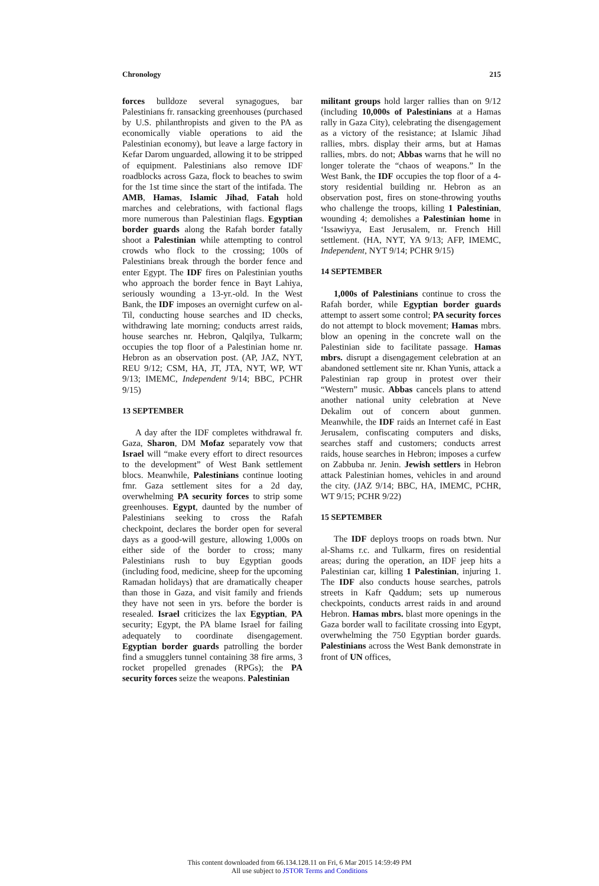Chronology 215
forces bulldoze several synagogues, bar Palestinians fr. ransacking greenhouses (purchased by U.S. philanthropists and given to the PA as economically viable operations to aid the Palestinian economy), but leave a large factory in Kefar Darom unguarded, allowing it to be stripped of equipment. Palestinians also remove IDF roadblocks across Gaza, flock to beaches to swim for the 1st time since the start of the intifada. The AMB, Hamas, Islamic Jihad, Fatah hold marches and celebrations, with factional flags more numerous than Palestinian flags. Egyptian border guards along the Rafah border fatally shoot a Palestinian while attempting to control crowds who flock to the crossing; 100s of Palestinians break through the border fence and enter Egypt. The IDF fires on Palestinian youths who approach the border fence in Bayt Lahiya, seriously wounding a 13-yr.-old. In the West Bank, the IDF imposes an overnight curfew on al-Til, conducting house searches and ID checks, withdrawing late morning; conducts arrest raids, house searches nr. Hebron, Qalqilya, Tulkarm; occupies the top floor of a Palestinian home nr. Hebron as an observation post. (AP, JAZ, NYT, REU 9/12; CSM, HA, JT, JTA, NYT, WP, WT 9/13; IMEMC, Independent 9/14; BBC, PCHR 9/15)
13 SEPTEMBER
A day after the IDF completes withdrawal fr. Gaza, Sharon, DM Mofaz separately vow that Israel will “make every effort to direct resources to the development” of West Bank settlement blocs. Meanwhile, Palestinians continue looting fmr. Gaza settlement sites for a 2d day, overwhelming PA security forces to strip some greenhouses. Egypt, daunted by the number of Palestinians seeking to cross the Rafah checkpoint, declares the border open for several days as a good-will gesture, allowing 1,000s on either side of the border to cross; many Palestinians rush to buy Egyptian goods (including food, medicine, sheep for the upcoming Ramadan holidays) that are dramatically cheaper than those in Gaza, and visit family and friends they have not seen in yrs. before the border is resealed. Israel criticizes the lax Egyptian, PA security; Egypt, the PA blame Israel for failing adequately to coordinate disengagement. Egyptian border guards patrolling the border find a smugglers tunnel containing 38 fire arms, 3 rocket propelled grenades (RPGs); the PA security forces seize the weapons. Palestinian
militant groups hold larger rallies than on 9/12 (including 10,000s of Palestinians at a Hamas rally in Gaza City), celebrating the disengagement as a victory of the resistance; at Islamic Jihad rallies, mbrs. display their arms, but at Hamas rallies, mbrs. do not; Abbas warns that he will no longer tolerate the “chaos of weapons.” In the West Bank, the IDF occupies the top floor of a 4-story residential building nr. Hebron as an observation post, fires on stone-throwing youths who challenge the troops, killing 1 Palestinian, wounding 4; demolishes a Palestinian home in ‘Issawiyya, East Jerusalem, nr. French Hill settlement. (HA, NYT, YA 9/13; AFP, IMEMC, Independent, NYT 9/14; PCHR 9/15)
14 SEPTEMBER
1,000s of Palestinians continue to cross the Rafah border, while Egyptian border guards attempt to assert some control; PA security forces do not attempt to block movement; Hamas mbrs. blow an opening in the concrete wall on the Palestinian side to facilitate passage. Hamas mbrs. disrupt a disengagement celebration at an abandoned settlement site nr. Khan Yunis, attack a Palestinian rap group in protest over their “Western” music. Abbas cancels plans to attend another national unity celebration at Neve Dekalim out of concern about gunmen. Meanwhile, the IDF raids an Internet café in East Jerusalem, confiscating computers and disks, searches staff and customers; conducts arrest raids, house searches in Hebron; imposes a curfew on Zabbuba nr. Jenin. Jewish settlers in Hebron attack Palestinian homes, vehicles in and around the city. (JAZ 9/14; BBC, HA, IMEMC, PCHR, WT 9/15; PCHR 9/22)
15 SEPTEMBER
The IDF deploys troops on roads btwn. Nur al-Shams r.c. and Tulkarm, fires on residential areas; during the operation, an IDF jeep hits a Palestinian car, killing 1 Palestinian, injuring 1. The IDF also conducts house searches, patrols streets in Kafr Qaddum; sets up numerous checkpoints, conducts arrest raids in and around Hebron. Hamas mbrs. blast more openings in the Gaza border wall to facilitate crossing into Egypt, overwhelming the 750 Egyptian border guards. Palestinians across the West Bank demonstrate in front of UN offices,
This content downloaded from 66.134.128.11 on Fri, 6 Mar 2015 14:59:49 PM
All use subject to JSTOR Terms and Conditions